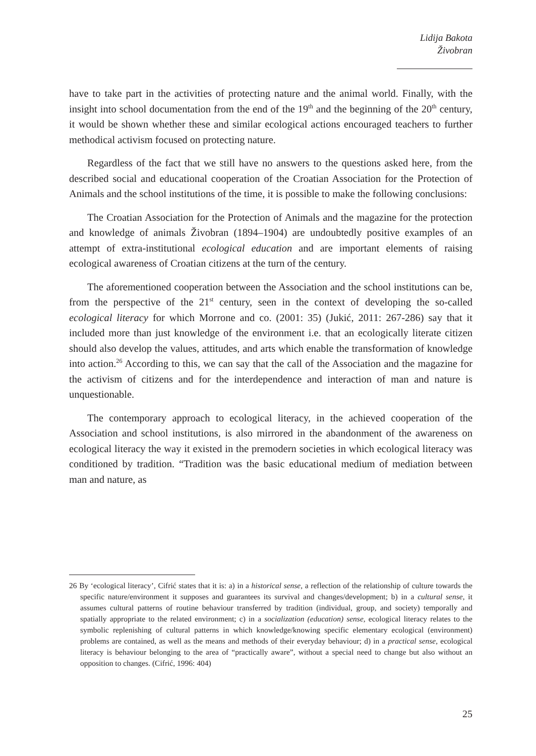Lidija Bakota
Živobran
have to take part in the activities of protecting nature and the animal world. Finally, with the insight into school documentation from the end of the 19<sup>th</sup> and the beginning of the 20<sup>th</sup> century, it would be shown whether these and similar ecological actions encouraged teachers to further methodical activism focused on protecting nature.
Regardless of the fact that we still have no answers to the questions asked here, from the described social and educational cooperation of the Croatian Association for the Protection of Animals and the school institutions of the time, it is possible to make the following conclusions:
The Croatian Association for the Protection of Animals and the magazine for the protection and knowledge of animals Živobran (1894–1904) are undoubtedly positive examples of an attempt of extra-institutional ecological education and are important elements of raising ecological awareness of Croatian citizens at the turn of the century.
The aforementioned cooperation between the Association and the school institutions can be, from the perspective of the 21<sup>st</sup> century, seen in the context of developing the so-called ecological literacy for which Morrone and co. (2001: 35) (Jukić, 2011: 267-286) say that it included more than just knowledge of the environment i.e. that an ecologically literate citizen should also develop the values, attitudes, and arts which enable the transformation of knowledge into action.<sup>26</sup> According to this, we can say that the call of the Association and the magazine for the activism of citizens and for the interdependence and interaction of man and nature is unquestionable.
The contemporary approach to ecological literacy, in the achieved cooperation of the Association and school institutions, is also mirrored in the abandonment of the awareness on ecological literacy the way it existed in the premodern societies in which ecological literacy was conditioned by tradition. “Tradition was the basic educational medium of mediation between man and nature, as
26 By ‘ecological literacy’, Cifrić states that it is: a) in a historical sense, a reflection of the relationship of culture towards the specific nature/environment it supposes and guarantees its survival and changes/development; b) in a cultural sense, it assumes cultural patterns of routine behaviour transferred by tradition (individual, group, and society) temporally and spatially appropriate to the related environment; c) in a socialization (education) sense, ecological literacy relates to the symbolic replenishing of cultural patterns in which knowledge/knowing specific elementary ecological (environment) problems are contained, as well as the means and methods of their everyday behaviour; d) in a practical sense, ecological literacy is behaviour belonging to the area of “practically aware”, without a special need to change but also without an opposition to changes. (Cifrić, 1996: 404)
25